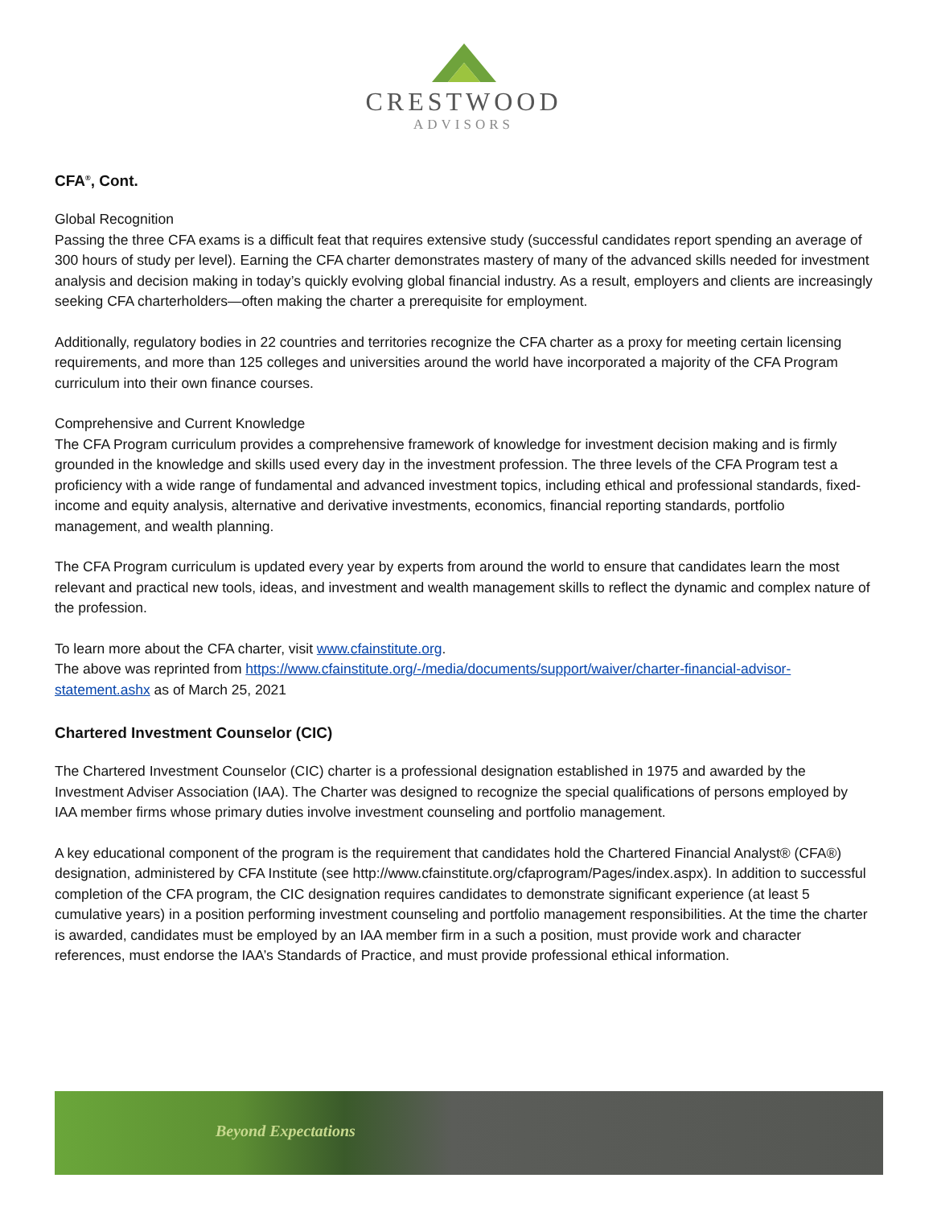CRESTWOOD
ADVISORS
CFA<sup>®</sup>, Cont.
Global Recognition
Passing the three CFA exams is a difficult feat that requires extensive study (successful candidates report spending an average of 300 hours of study per level). Earning the CFA charter demonstrates mastery of many of the advanced skills needed for investment analysis and decision making in today’s quickly evolving global financial industry. As a result, employers and clients are increasingly seeking CFA charterholders—often making the charter a prerequisite for employment.
Additionally, regulatory bodies in 22 countries and territories recognize the CFA charter as a proxy for meeting certain licensing requirements, and more than 125 colleges and universities around the world have incorporated a majority of the CFA Program curriculum into their own finance courses.
Comprehensive and Current Knowledge
The CFA Program curriculum provides a comprehensive framework of knowledge for investment decision making and is firmly grounded in the knowledge and skills used every day in the investment profession. The three levels of the CFA Program test a proficiency with a wide range of fundamental and advanced investment topics, including ethical and professional standards, fixed-income and equity analysis, alternative and derivative investments, economics, financial reporting standards, portfolio management, and wealth planning.
The CFA Program curriculum is updated every year by experts from around the world to ensure that candidates learn the most relevant and practical new tools, ideas, and investment and wealth management skills to reflect the dynamic and complex nature of the profession.
To learn more about the CFA charter, visit www.cfainstitute.org.
The above was reprinted from https://www.cfainstitute.org/-/media/documents/support/waiver/charter-financial-advisor-statement.ashx as of March 25, 2021
Chartered Investment Counselor (CIC)
The Chartered Investment Counselor (CIC) charter is a professional designation established in 1975 and awarded by the Investment Adviser Association (IAA). The Charter was designed to recognize the special qualifications of persons employed by IAA member firms whose primary duties involve investment counseling and portfolio management.
A key educational component of the program is the requirement that candidates hold the Chartered Financial Analyst® (CFA®) designation, administered by CFA Institute (see http://www.cfainstitute.org/cfaprogram/Pages/index.aspx). In addition to successful completion of the CFA program, the CIC designation requires candidates to demonstrate significant experience (at least 5 cumulative years) in a position performing investment counseling and portfolio management responsibilities. At the time the charter is awarded, candidates must be employed by an IAA member firm in a such a position, must provide work and character references, must endorse the IAA’s Standards of Practice, and must provide professional ethical information.
Beyond Expectations